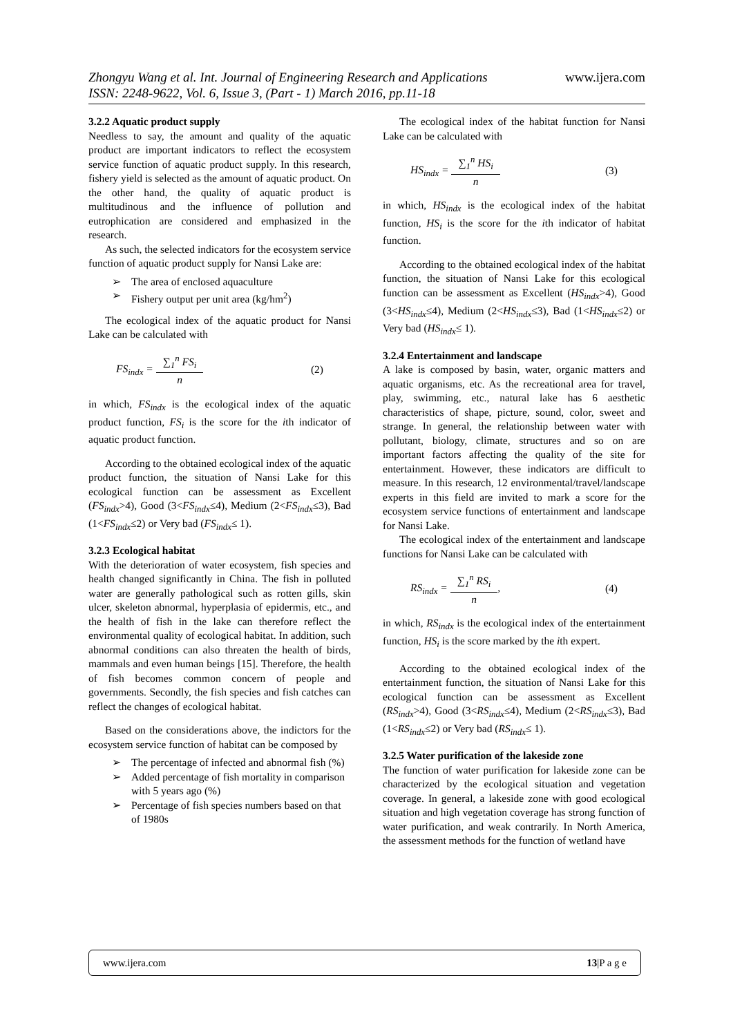www.ijera.com Zhongyu Wang et al. Int. Journal of Engineering Research and Applications
ISSN: 2248-9622, Vol. 6, Issue 3, (Part - 1) March 2016, pp.11-18
3.2.2 Aquatic product supply
Needless to say, the amount and quality of the aquatic product are important indicators to reflect the ecosystem service function of aquatic product supply. In this research, fishery yield is selected as the amount of aquatic product. On the other hand, the quality of aquatic product is multitudinous and the influence of pollution and eutrophication are considered and emphasized in the research.
As such, the selected indicators for the ecosystem service function of aquatic product supply for Nansi Lake are:
The area of enclosed aquaculture
Fishery output per unit area (kg/hm<sup>2</sup>)
The ecological index of the aquatic product for Nansi Lake can be calculated with
FS<sub>indx</sub> = ∑<sub>1</sub><sup>n</sup> FS<sub>i</sub> n (2)
in which, FS<sub>indx</sub> is the ecological index of the aquatic product function, FS<sub>i</sub> is the score for the ith indicator of aquatic product function.
According to the obtained ecological index of the aquatic product function, the situation of Nansi Lake for this ecological function can be assessment as Excellent (FS<sub>indx</sub>>4), Good (3<FS<sub>indx</sub>≤4), Medium (2<FS<sub>indx</sub>≤3), Bad (1<FS<sub>indx</sub>≤2) or Very bad (FS<sub>indx</sub>≤ 1).
3.2.3 Ecological habitat
With the deterioration of water ecosystem, fish species and health changed significantly in China. The fish in polluted water are generally pathological such as rotten gills, skin ulcer, skeleton abnormal, hyperplasia of epidermis, etc., and the health of fish in the lake can therefore reflect the environmental quality of ecological habitat. In addition, such abnormal conditions can also threaten the health of birds, mammals and even human beings [15]. Therefore, the health of fish becomes common concern of people and governments. Secondly, the fish species and fish catches can reflect the changes of ecological habitat.
Based on the considerations above, the indictors for the ecosystem service function of habitat can be composed by
The percentage of infected and abnormal fish (%)
Added percentage of fish mortality in comparison with 5 years ago (%)
Percentage of fish species numbers based on that of 1980s
The ecological index of the habitat function for Nansi Lake can be calculated with
HS<sub>indx</sub> = ∑<sub>1</sub><sup>n</sup> HS<sub>i</sub> n (3)
in which, HS<sub>indx</sub> is the ecological index of the habitat function, HS<sub>i</sub> is the score for the ith indicator of habitat function.
According to the obtained ecological index of the habitat function, the situation of Nansi Lake for this ecological function can be assessment as Excellent (HS<sub>indx</sub>>4), Good (3<HS<sub>indx</sub>≤4), Medium (2<HS<sub>indx</sub>≤3), Bad (1<HS<sub>indx</sub>≤2) or Very bad (HS<sub>indx</sub>≤ 1).
3.2.4 Entertainment and landscape
A lake is composed by basin, water, organic matters and aquatic organisms, etc. As the recreational area for travel, play, swimming, etc., natural lake has 6 aesthetic characteristics of shape, picture, sound, color, sweet and strange. In general, the relationship between water with pollutant, biology, climate, structures and so on are important factors affecting the quality of the site for entertainment. However, these indicators are difficult to measure. In this research, 12 environmental/travel/landscape experts in this field are invited to mark a score for the ecosystem service functions of entertainment and landscape for Nansi Lake.
The ecological index of the entertainment and landscape functions for Nansi Lake can be calculated with
RS<sub>indx</sub> = ∑<sub>1</sub><sup>n</sup> RS<sub>i</sub> n, (4)
in which, RS<sub>indx</sub> is the ecological index of the entertainment function, HS<sub>i</sub> is the score marked by the ith expert.
According to the obtained ecological index of the entertainment function, the situation of Nansi Lake for this ecological function can be assessment as Excellent (RS<sub>indx</sub>>4), Good (3<RS<sub>indx</sub>≤4), Medium (2<RS<sub>indx</sub>≤3), Bad (1<RS<sub>indx</sub>≤2) or Very bad (RS<sub>indx</sub>≤ 1).
3.2.5 Water purification of the lakeside zone
The function of water purification for lakeside zone can be characterized by the ecological situation and vegetation coverage. In general, a lakeside zone with good ecological situation and high vegetation coverage has strong function of water purification, and weak contrarily. In North America, the assessment methods for the function of wetland have
www.ijera.com 13|P a g e